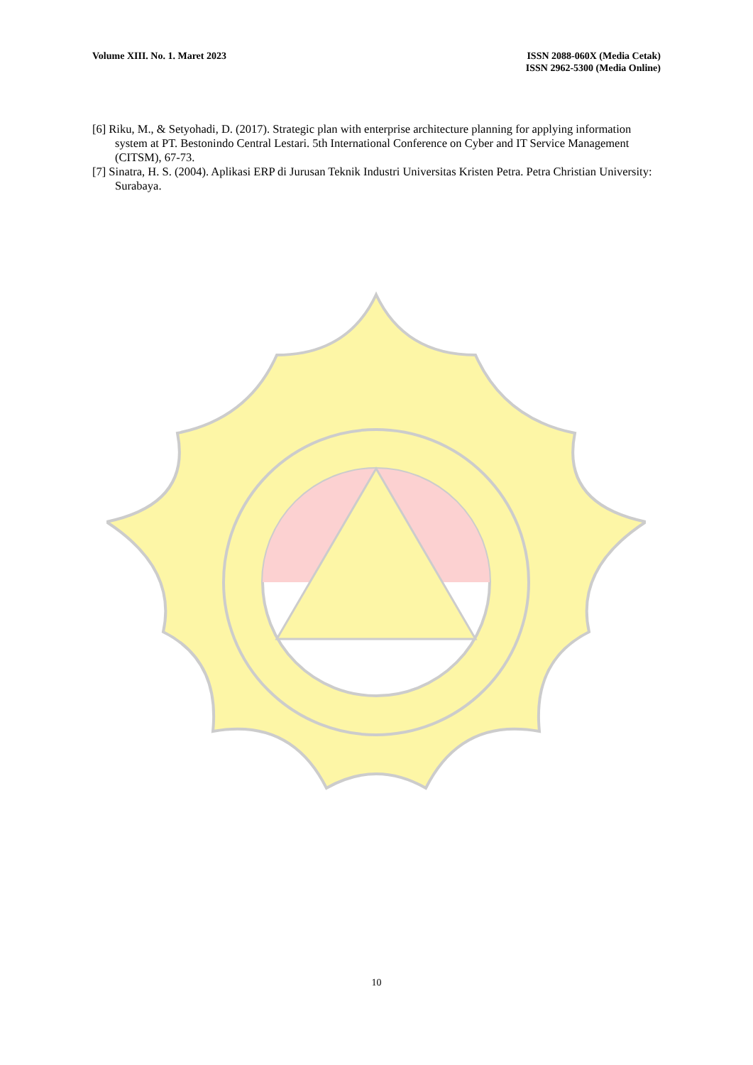Volume XIII. No. 1. Maret 2023 ISSN 2088-060X (Media Cetak)
ISSN 2962-5300 (Media Online)
[6] Riku, M., & Setyohadi, D. (2017). Strategic plan with enterprise architecture planning for applying information system at PT. Bestonindo Central Lestari. 5th International Conference on Cyber and IT Service Management (CITSM), 67-73.
[7] Sinatra, H. S. (2004). Aplikasi ERP di Jurusan Teknik Industri Universitas Kristen Petra. Petra Christian University: Surabaya.
10